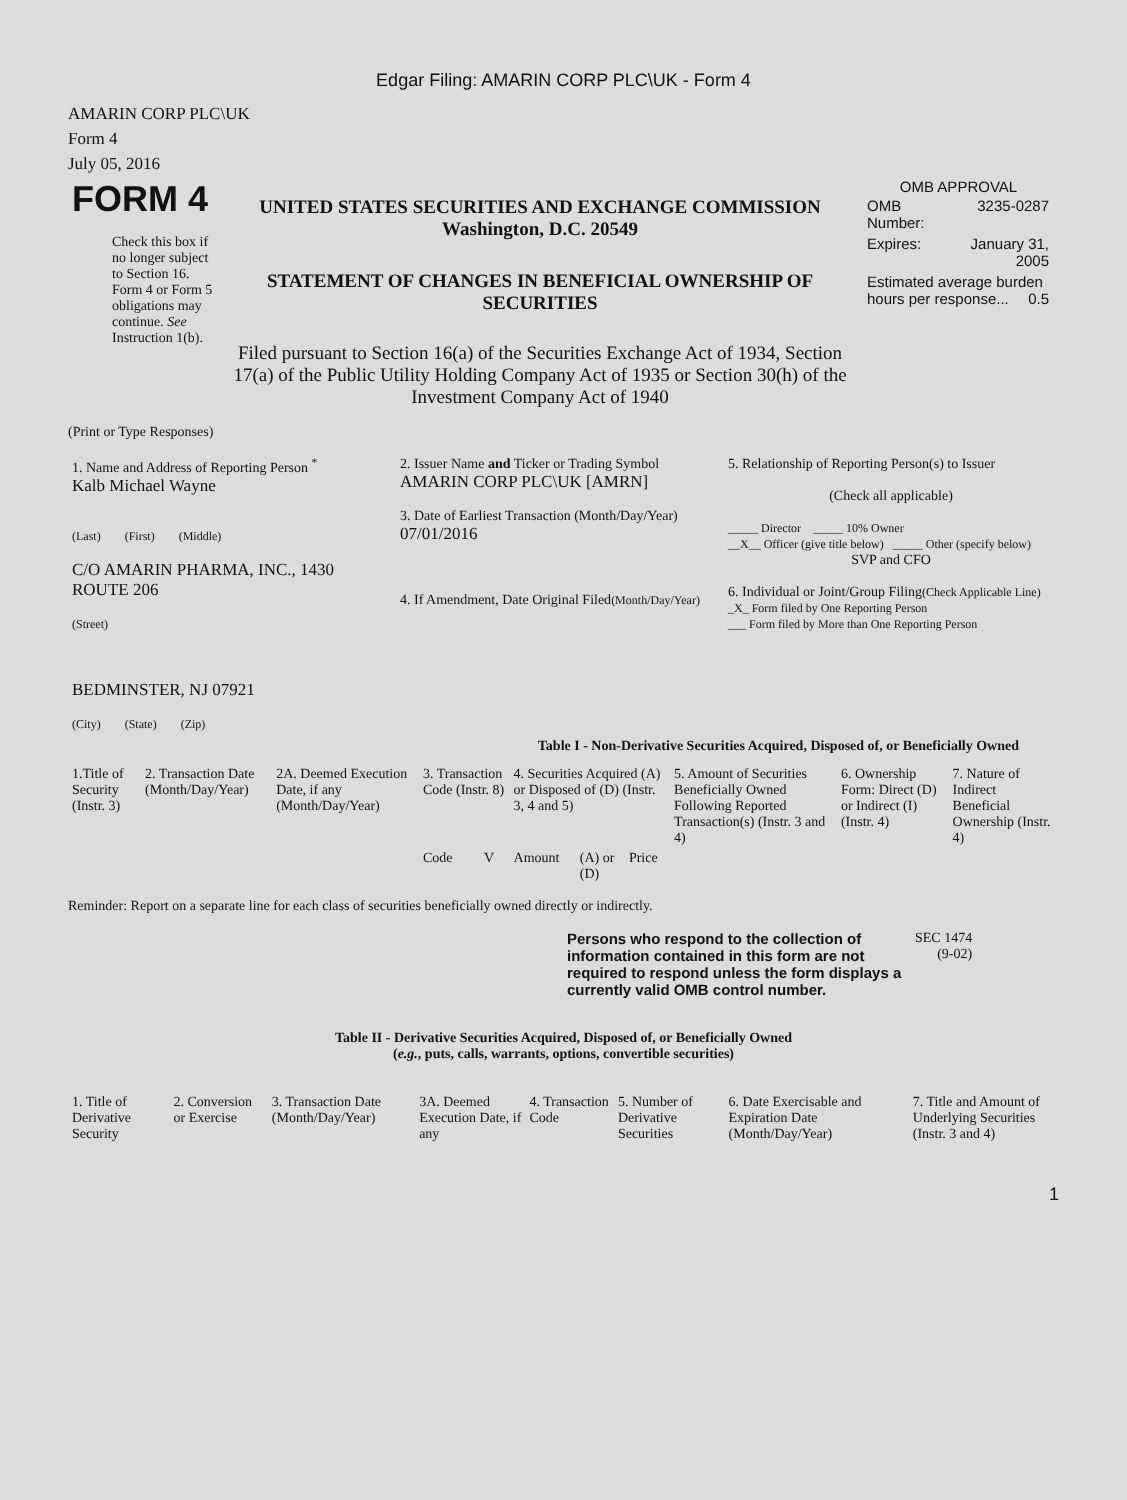Edgar Filing: AMARIN CORP PLC\UK - Form 4
AMARIN CORP PLC\UK
Form 4
July 05, 2016
| FORM 4 Check this box if no longer subject to Section 16. Form 4 or Form 5 obligations may continue. See Instruction 1(b). | UNITED STATES SECURITIES AND EXCHANGE COMMISSION Washington, D.C. 20549 STATEMENT OF CHANGES IN BENEFICIAL OWNERSHIP OF SECURITIES Filed pursuant to Section 16(a) of the Securities Exchange Act of 1934, Section 17(a) of the Public Utility Holding Company Act of 1935 or Section 30(h) of the Investment Company Act of 1940 | OMB APPROVAL / OMB Number: / 3235-0287 / / Expires: / January 31, 2005 / / Estimated average burden hours per response... 0.5 / / |
(Print or Type Responses)
| 1. Name and Address of Reporting Person <sup>*</sup> Kalb Michael Wayne (Last) (First) (Middle) C/O AMARIN PHARMA, INC., 1430 ROUTE 206 (Street) BEDMINSTER, NJ 07921 (City) (State) (Zip) | 2. Issuer Name and Ticker or Trading Symbol AMARIN CORP PLC\UK [AMRN] 3. Date of Earliest Transaction (Month/Day/Year) 07/01/2016 4. If Amendment, Date Original Filed (Month/Day/Year) | 5. Relationship of Reporting Person(s) to Issuer (Check all applicable) _____ Director _____ 10% Owner __X__ Officer (give title below) _____ Other (specify below) SVP and CFO 6. Individual or Joint/Group Filing (Check Applicable Line) _X_ Form filed by One Reporting Person ___ Form filed by More than One Reporting Person |
Table I - Non-Derivative Securities Acquired, Disposed of, or Beneficially Owned
| 1.Title of Security (Instr. 3) | 2. Transaction Date (Month/Day/Year) | 2A. Deemed Execution Date, if any (Month/Day/Year) | 3. Transaction Code (Instr. 8) | | 4. Securities Acquired (A) or Disposed of (D) (Instr. 3, 4 and 5) | | | 5. Amount of Securities Beneficially Owned Following Reported Transaction(s) (Instr. 3 and 4) | 6. Ownership Form: Direct (D) or Indirect (I) (Instr. 4) | 7. Nature of Indirect Beneficial Ownership (Instr. 4) |
| --- | --- | --- | --- | --- | --- | --- | --- | --- | --- | --- |
| | | | Code | V | Amount | (A) or (D) | Price | | | |
Reminder: Report on a separate line for each class of securities beneficially owned directly or indirectly.
| Persons who respond to the collection of information contained in this form are not required to respond unless the form displays a currently valid OMB control number. | SEC 1474 (9-02) |
Table II - Derivative Securities Acquired, Disposed of, or Beneficially Owned
(e.g., puts, calls, warrants, options, convertible securities)
| 1. Title of Derivative Security | 2. Conversion or Exercise | 3. Transaction Date (Month/Day/Year) | 3A. Deemed Execution Date, if any | 4. Transaction Code | 5. Number of Derivative Securities | 6. Date Exercisable and Expiration Date (Month/Day/Year) | 7. Title and Amount of Underlying Securities (Instr. 3 and 4) |
| --- | --- | --- | --- | --- | --- | --- | --- |
1